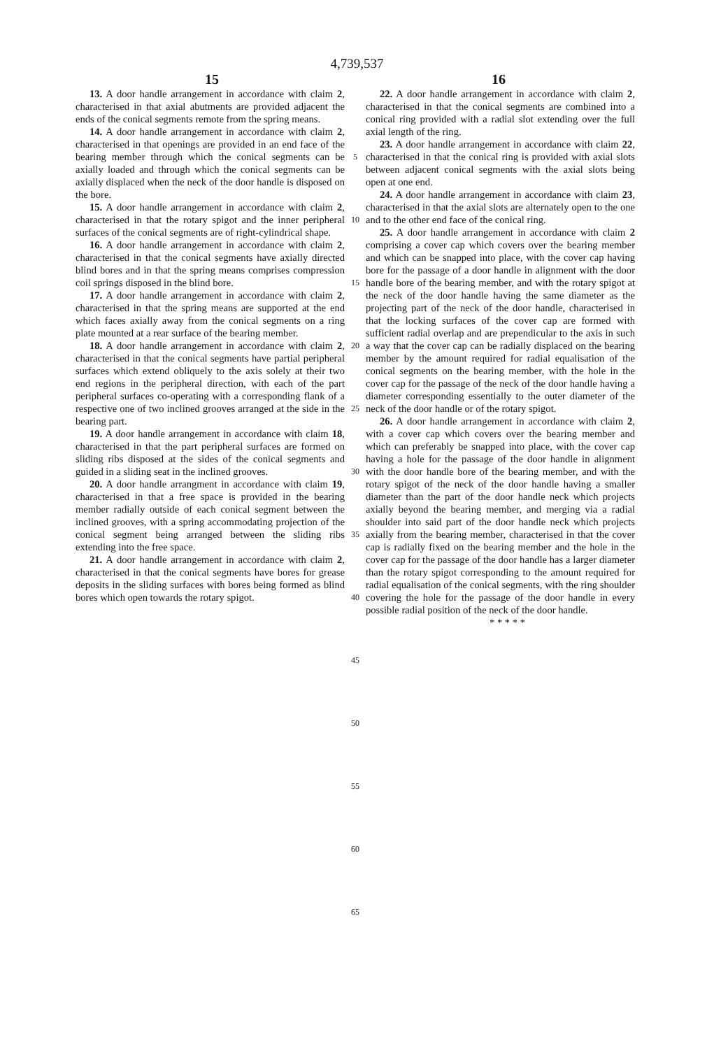4,739,537
15 16
13. A door handle arrangement in accordance with claim 2, characterised in that axial abutments are provided adjacent the ends of the conical segments remote from the spring means.
14. A door handle arrangement in accordance with claim 2, characterised in that openings are provided in an end face of the bearing member through which the conical segments can be axially loaded and through which the conical segments can be axially displaced when the neck of the door handle is disposed on the bore.
15. A door handle arrangement in accordance with claim 2, characterised in that the rotary spigot and the inner peripheral surfaces of the conical segments are of right-cylindrical shape.
16. A door handle arrangement in accordance with claim 2, characterised in that the conical segments have axially directed blind bores and in that the spring means comprises compression coil springs disposed in the blind bore.
17. A door handle arrangement in accordance with claim 2, characterised in that the spring means are supported at the end which faces axially away from the conical segments on a ring plate mounted at a rear surface of the bearing member.
18. A door handle arrangement in accordance with claim 2, characterised in that the conical segments have partial peripheral surfaces which extend obliquely to the axis solely at their two end regions in the peripheral direction, with each of the part peripheral surfaces co-operating with a corresponding flank of a respective one of two inclined grooves arranged at the side in the bearing part.
19. A door handle arrangement in accordance with claim 18, characterised in that the part peripheral surfaces are formed on sliding ribs disposed at the sides of the conical segments and guided in a sliding seat in the inclined grooves.
20. A door handle arrangment in accordance with claim 19, characterised in that a free space is provided in the bearing member radially outside of each conical segment between the inclined grooves, with a spring accommodating projection of the conical segment being arranged between the sliding ribs extending into the free space.
21. A door handle arrangement in accordance with claim 2, characterised in that the conical segments have bores for grease deposits in the sliding surfaces with bores being formed as blind bores which open towards the rotary spigot.
5
10
15
20
25
30
35
40
45
50
55
60
65
22. A door handle arrangement in accordance with claim 2, characterised in that the conical segments are combined into a conical ring provided with a radial slot extending over the full axial length of the ring.
23. A door handle arrangement in accordance with claim 22, characterised in that the conical ring is provided with axial slots between adjacent conical segments with the axial slots being open at one end.
24. A door handle arrangement in accordance with claim 23, characterised in that the axial slots are alternately open to the one and to the other end face of the conical ring.
25. A door handle arrangement in accordance with claim 2 comprising a cover cap which covers over the bearing member and which can be snapped into place, with the cover cap having bore for the passage of a door handle in alignment with the door handle bore of the bearing member, and with the rotary spigot at the neck of the door handle having the same diameter as the projecting part of the neck of the door handle, characterised in that the locking surfaces of the cover cap are formed with sufficient radial overlap and are prependicular to the axis in such a way that the cover cap can be radially displaced on the bearing member by the amount required for radial equalisation of the conical segments on the bearing member, with the hole in the cover cap for the passage of the neck of the door handle having a diameter corresponding essentially to the outer diameter of the neck of the door handle or of the rotary spigot.
26. A door handle arrangement in accordance with claim 2, with a cover cap which covers over the bearing member and which can preferably be snapped into place, with the cover cap having a hole for the passage of the door handle in alignment with the door handle bore of the bearing member, and with the rotary spigot of the neck of the door handle having a smaller diameter than the part of the door handle neck which projects axially beyond the bearing member, and merging via a radial shoulder into said part of the door handle neck which projects axially from the bearing member, characterised in that the cover cap is radially fixed on the bearing member and the hole in the cover cap for the passage of the door handle has a larger diameter than the rotary spigot corresponding to the amount required for radial equalisation of the conical segments, with the ring shoulder covering the hole for the passage of the door handle in every possible radial position of the neck of the door handle.
* * * * *